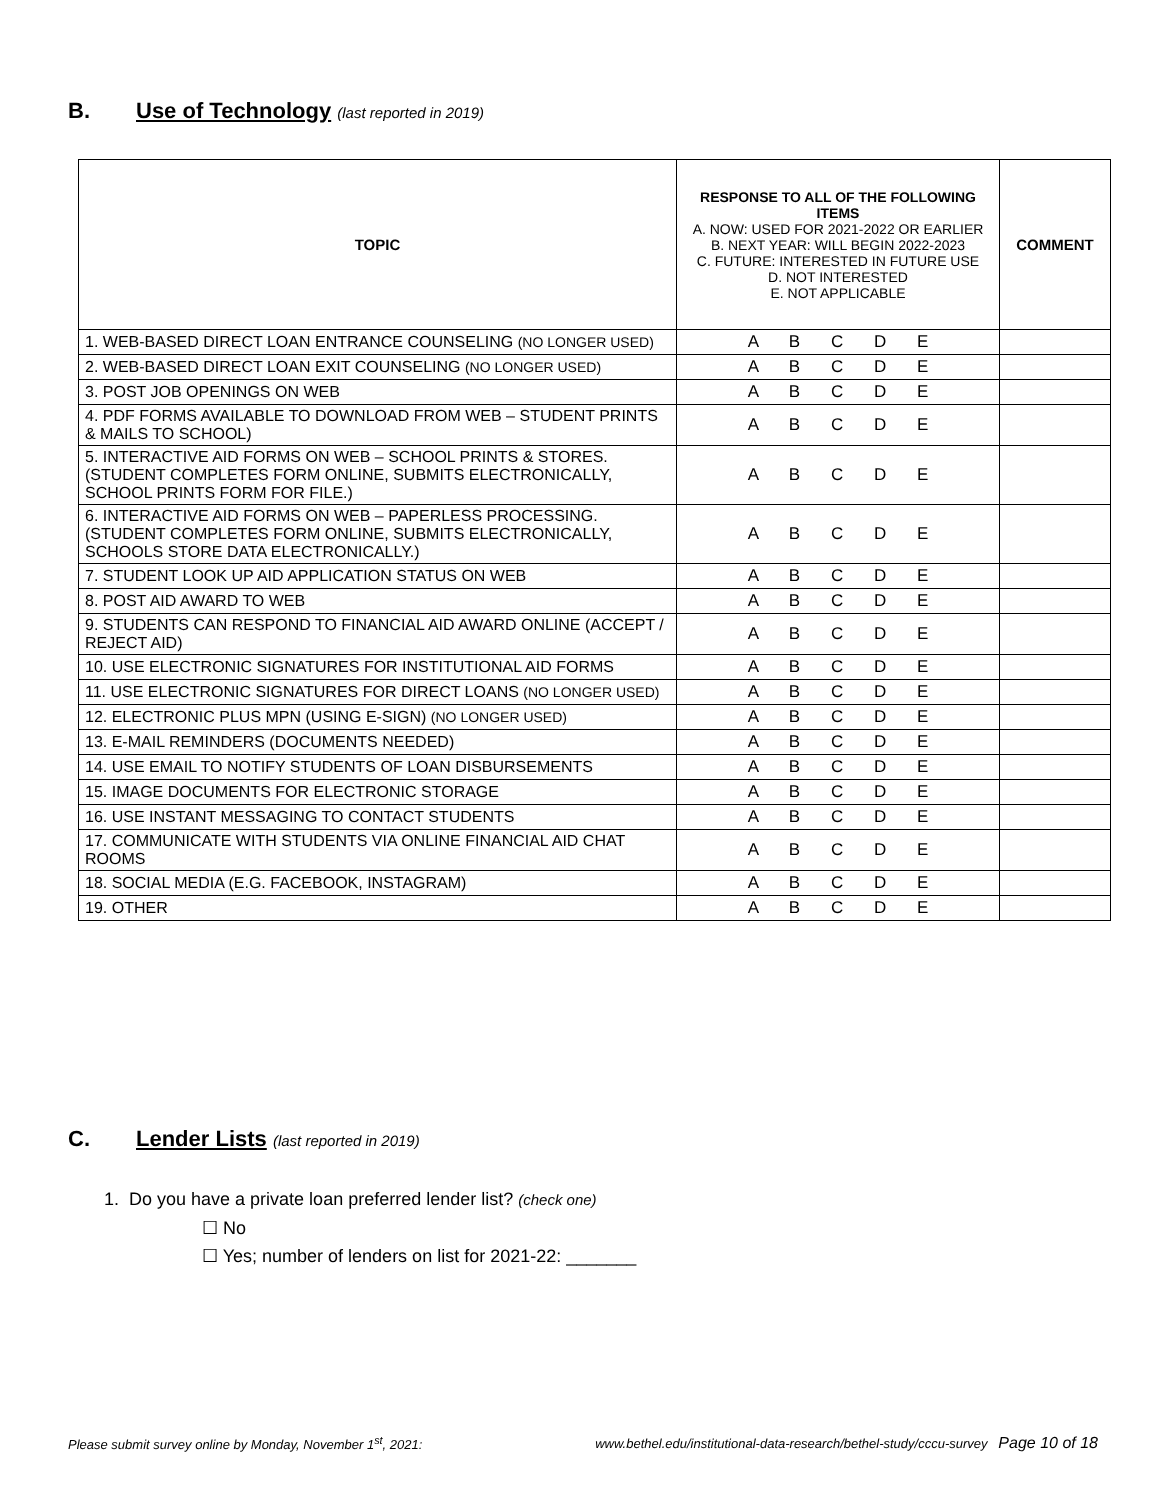B. Use of Technology (last reported in 2019)
| TOPIC | RESPONSE TO ALL OF THE FOLLOWING ITEMS A. NOW: USED FOR 2021-2022 OR EARLIER B. NEXT YEAR: WILL BEGIN 2022-2023 C. FUTURE: INTERESTED IN FUTURE USE D. NOT INTERESTED E. NOT APPLICABLE | COMMENT |
| --- | --- | --- |
| 1. WEB-BASED DIRECT LOAN ENTRANCE COUNSELING (NO LONGER USED) | A B C D E | |
| 2. WEB-BASED DIRECT LOAN EXIT COUNSELING (NO LONGER USED) | A B C D E | |
| 3. POST JOB OPENINGS ON WEB | A B C D E | |
| 4. PDF FORMS AVAILABLE TO DOWNLOAD FROM WEB – STUDENT PRINTS & MAILS TO SCHOOL) | A B C D E | |
| 5. INTERACTIVE AID FORMS ON WEB – SCHOOL PRINTS & STORES. (STUDENT COMPLETES FORM ONLINE, SUBMITS ELECTRONICALLY, SCHOOL PRINTS FORM FOR FILE.) | A B C D E | |
| 6. INTERACTIVE AID FORMS ON WEB – PAPERLESS PROCESSING. (STUDENT COMPLETES FORM ONLINE, SUBMITS ELECTRONICALLY, SCHOOLS STORE DATA ELECTRONICALLY.) | A B C D E | |
| 7. STUDENT LOOK UP AID APPLICATION STATUS ON WEB | A B C D E | |
| 8. POST AID AWARD TO WEB | A B C D E | |
| 9. STUDENTS CAN RESPOND TO FINANCIAL AID AWARD ONLINE (ACCEPT / REJECT AID) | A B C D E | |
| 10. USE ELECTRONIC SIGNATURES FOR INSTITUTIONAL AID FORMS | A B C D E | |
| 11. USE ELECTRONIC SIGNATURES FOR DIRECT LOANS (NO LONGER USED) | A B C D E | |
| 12. ELECTRONIC PLUS MPN (USING E-SIGN) (NO LONGER USED) | A B C D E | |
| 13. E-MAIL REMINDERS (DOCUMENTS NEEDED) | A B C D E | |
| 14. USE EMAIL TO NOTIFY STUDENTS OF LOAN DISBURSEMENTS | A B C D E | |
| 15. IMAGE DOCUMENTS FOR ELECTRONIC STORAGE | A B C D E | |
| 16. USE INSTANT MESSAGING TO CONTACT STUDENTS | A B C D E | |
| 17. COMMUNICATE WITH STUDENTS VIA ONLINE FINANCIAL AID CHAT ROOMS | A B C D E | |
| 18. SOCIAL MEDIA (E.G. FACEBOOK, INSTAGRAM) | A B C D E | |
| 19. OTHER | A B C D E | |
C. Lender Lists (last reported in 2019)
1. Do you have a private loan preferred lender list? (check one)
☐ No
☐ Yes; number of lenders on list for 2021-22: _______
Please submit survey online by Monday, November 1<sup>st</sup>, 2021: www.bethel.edu/institutional-data-research/bethel-study/cccu-survey Page 10 of 18